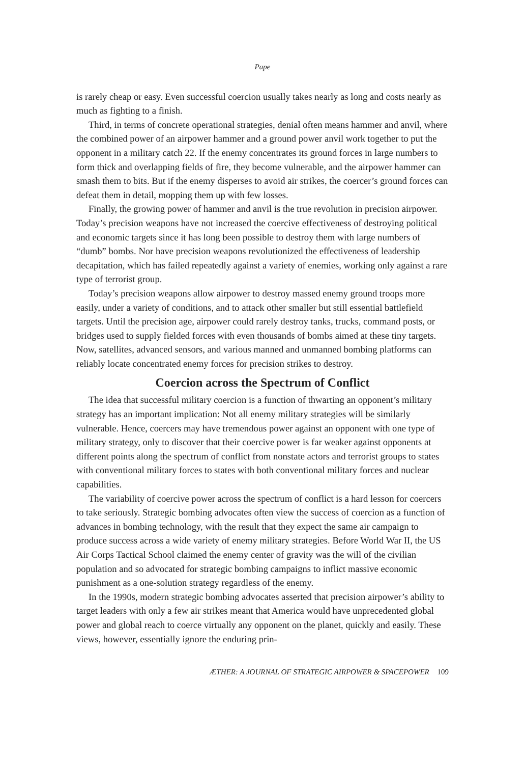Pape
is rarely cheap or easy. Even successful coercion usually takes nearly as long and costs nearly as much as fighting to a finish.
Third, in terms of concrete operational strategies, denial often means hammer and anvil, where the combined power of an airpower hammer and a ground power anvil work together to put the opponent in a military catch 22. If the enemy concentrates its ground forces in large numbers to form thick and overlapping fields of fire, they become vulnerable, and the airpower hammer can smash them to bits. But if the enemy disperses to avoid air strikes, the coercer’s ground forces can defeat them in detail, mopping them up with few losses.
Finally, the growing power of hammer and anvil is the true revolution in precision airpower. Today’s precision weapons have not increased the coercive effectiveness of destroying political and economic targets since it has long been possible to destroy them with large numbers of “dumb” bombs. Nor have precision weapons revolutionized the effectiveness of leadership decapitation, which has failed repeatedly against a variety of enemies, working only against a rare type of terrorist group.
Today’s precision weapons allow airpower to destroy massed enemy ground troops more easily, under a variety of conditions, and to attack other smaller but still essential battlefield targets. Until the precision age, airpower could rarely destroy tanks, trucks, command posts, or bridges used to supply fielded forces with even thousands of bombs aimed at these tiny targets. Now, satellites, advanced sensors, and various manned and unmanned bombing platforms can reliably locate concentrated enemy forces for precision strikes to destroy.
Coercion across the Spectrum of Conflict
The idea that successful military coercion is a function of thwarting an opponent’s military strategy has an important implication: Not all enemy military strategies will be similarly vulnerable. Hence, coercers may have tremendous power against an opponent with one type of military strategy, only to discover that their coercive power is far weaker against opponents at different points along the spectrum of conflict from nonstate actors and terrorist groups to states with conventional military forces to states with both conventional military forces and nuclear capabilities.
The variability of coercive power across the spectrum of conflict is a hard lesson for coercers to take seriously. Strategic bombing advocates often view the success of coercion as a function of advances in bombing technology, with the result that they expect the same air campaign to produce success across a wide variety of enemy military strategies. Before World War II, the US Air Corps Tactical School claimed the enemy center of gravity was the will of the civilian population and so advocated for strategic bombing campaigns to inflict massive economic punishment as a one-solution strategy regardless of the enemy.
In the 1990s, modern strategic bombing advocates asserted that precision airpower’s ability to target leaders with only a few air strikes meant that America would have unprecedented global power and global reach to coerce virtually any opponent on the planet, quickly and easily. These views, however, essentially ignore the enduring prin-
ÆTHER: A JOURNAL OF STRATEGIC AIRPOWER & SPACEPOWER 109